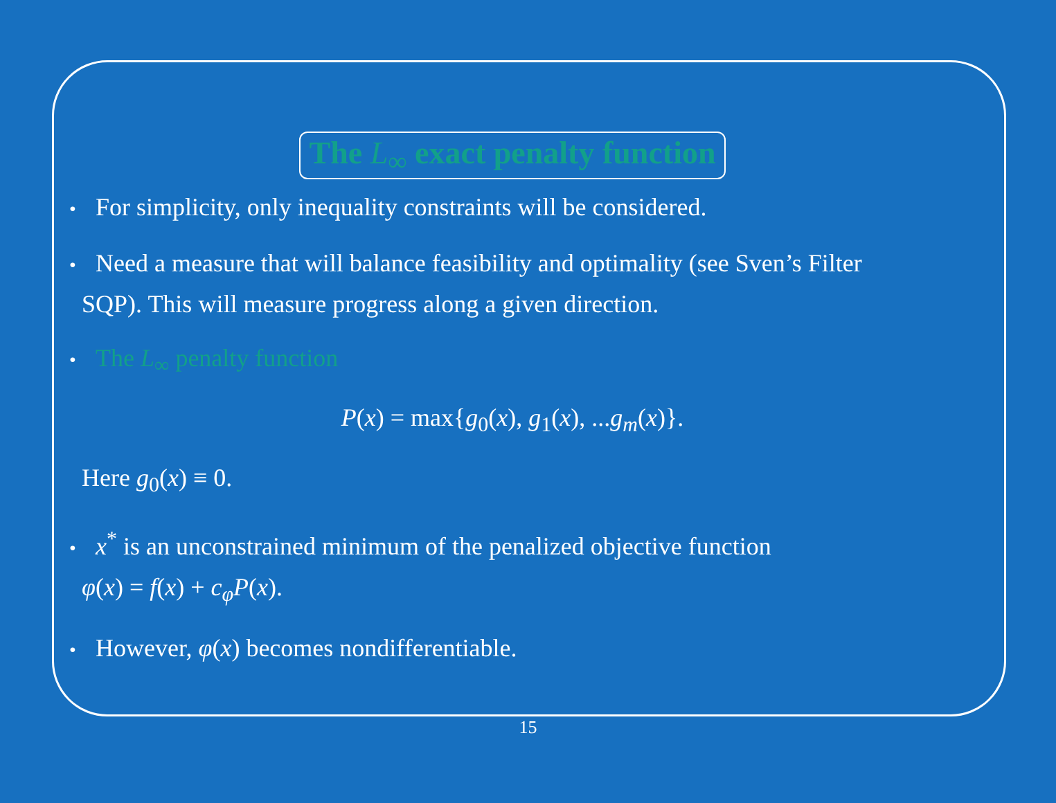The L<sub>∞</sub> exact penalty function
• For simplicity, only inequality constraints will be considered.
• Need a measure that will balance feasibility and optimality (see Sven’s Filter
SQP). This will measure progress along a given direction.
• The L<sub>∞</sub> penalty function
P(x) = max{g<sub>0</sub>(x), g<sub>1</sub>(x), ...g<sub>m</sub>(x)}.
Here g<sub>0</sub>(x) ≡ 0.
• x<sup>*</sup> is an unconstrained minimum of the penalized objective function
φ(x) = f(x) + c<sub>φ</sub>P(x).
• However, φ(x) becomes nondifferentiable.
15